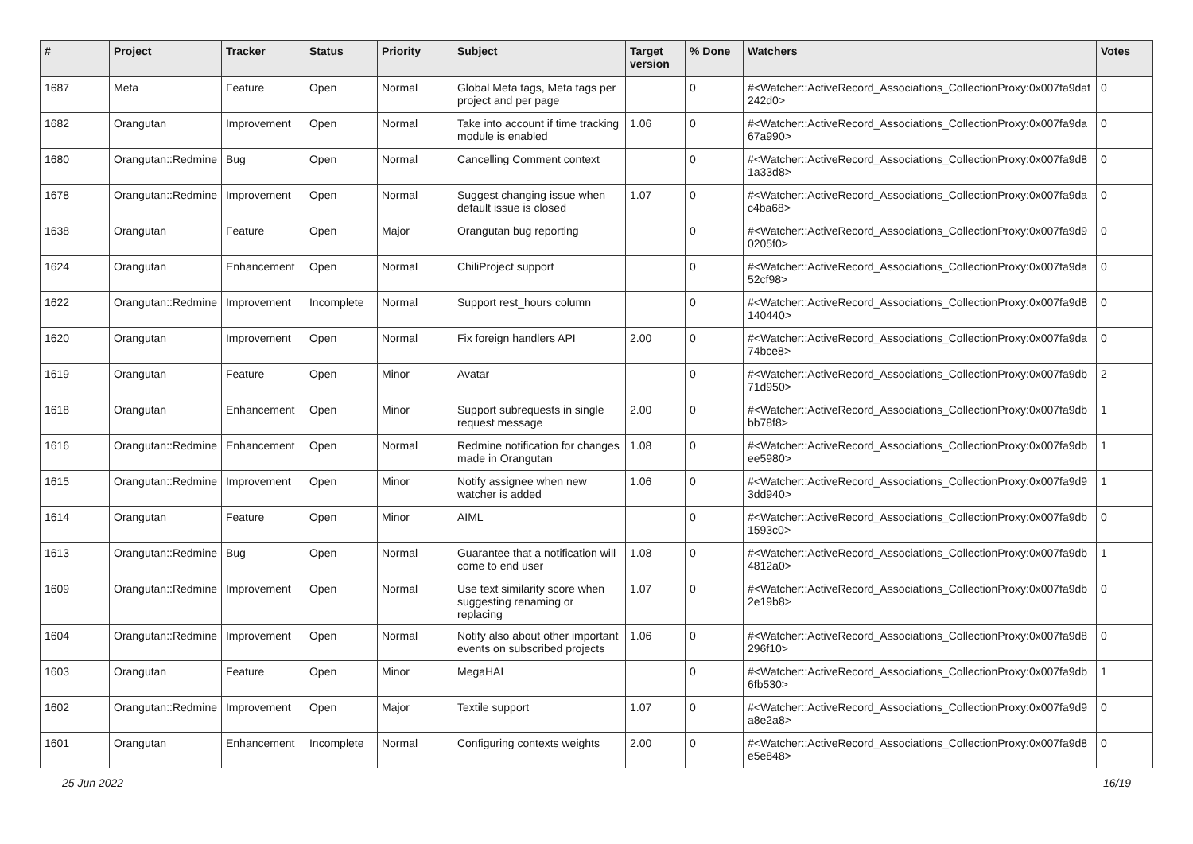| # | Project | Tracker | Status | Priority | Subject | Target version | % Done | Watchers | Votes |
| --- | --- | --- | --- | --- | --- | --- | --- | --- | --- |
| 1687 | Meta | Feature | Open | Normal | Global Meta tags, Meta tags per project and per page | | 0 | #<Watcher::ActiveRecord_Associations_CollectionProxy:0x007fa9daf 242d0> | 0 |
| 1682 | Orangutan | Improvement | Open | Normal | Take into account if time tracking module is enabled | 1.06 | 0 | #<Watcher::ActiveRecord_Associations_CollectionProxy:0x007fa9da 67a990> | 0 |
| 1680 | Orangutan::Redmine | Bug | Open | Normal | Cancelling Comment context | | 0 | #<Watcher::ActiveRecord_Associations_CollectionProxy:0x007fa9d8 1a33d8> | 0 |
| 1678 | Orangutan::Redmine | Improvement | Open | Normal | Suggest changing issue when default issue is closed | 1.07 | 0 | #<Watcher::ActiveRecord_Associations_CollectionProxy:0x007fa9da c4ba68> | 0 |
| 1638 | Orangutan | Feature | Open | Major | Orangutan bug reporting | | 0 | #<Watcher::ActiveRecord_Associations_CollectionProxy:0x007fa9d9 0205f0> | 0 |
| 1624 | Orangutan | Enhancement | Open | Normal | ChiliProject support | | 0 | #<Watcher::ActiveRecord_Associations_CollectionProxy:0x007fa9da 52cf98> | 0 |
| 1622 | Orangutan::Redmine | Improvement | Incomplete | Normal | Support rest_hours column | | 0 | #<Watcher::ActiveRecord_Associations_CollectionProxy:0x007fa9d8 140440> | 0 |
| 1620 | Orangutan | Improvement | Open | Normal | Fix foreign handlers API | 2.00 | 0 | #<Watcher::ActiveRecord_Associations_CollectionProxy:0x007fa9da 74bce8> | 0 |
| 1619 | Orangutan | Feature | Open | Minor | Avatar | | 0 | #<Watcher::ActiveRecord_Associations_CollectionProxy:0x007fa9db 71d950> | 2 |
| 1618 | Orangutan | Enhancement | Open | Minor | Support subrequests in single request message | 2.00 | 0 | #<Watcher::ActiveRecord_Associations_CollectionProxy:0x007fa9db bb78f8> | 1 |
| 1616 | Orangutan::Redmine | Enhancement | Open | Normal | Redmine notification for changes made in Orangutan | 1.08 | 0 | #<Watcher::ActiveRecord_Associations_CollectionProxy:0x007fa9db ee5980> | 1 |
| 1615 | Orangutan::Redmine | Improvement | Open | Minor | Notify assignee when new watcher is added | 1.06 | 0 | #<Watcher::ActiveRecord_Associations_CollectionProxy:0x007fa9d9 3dd940> | 1 |
| 1614 | Orangutan | Feature | Open | Minor | AIML | | 0 | #<Watcher::ActiveRecord_Associations_CollectionProxy:0x007fa9db 1593c0> | 0 |
| 1613 | Orangutan::Redmine | Bug | Open | Normal | Guarantee that a notification will come to end user | 1.08 | 0 | #<Watcher::ActiveRecord_Associations_CollectionProxy:0x007fa9db 4812a0> | 1 |
| 1609 | Orangutan::Redmine | Improvement | Open | Normal | Use text similarity score when suggesting renaming or replacing | 1.07 | 0 | #<Watcher::ActiveRecord_Associations_CollectionProxy:0x007fa9db 2e19b8> | 0 |
| 1604 | Orangutan::Redmine | Improvement | Open | Normal | Notify also about other important events on subscribed projects | 1.06 | 0 | #<Watcher::ActiveRecord_Associations_CollectionProxy:0x007fa9d8 296f10> | 0 |
| 1603 | Orangutan | Feature | Open | Minor | MegaHAL | | 0 | #<Watcher::ActiveRecord_Associations_CollectionProxy:0x007fa9db 6fb530> | 1 |
| 1602 | Orangutan::Redmine | Improvement | Open | Major | Textile support | 1.07 | 0 | #<Watcher::ActiveRecord_Associations_CollectionProxy:0x007fa9d9 a8e2a8> | 0 |
| 1601 | Orangutan | Enhancement | Incomplete | Normal | Configuring contexts weights | 2.00 | 0 | #<Watcher::ActiveRecord_Associations_CollectionProxy:0x007fa9d8 e5e848> | 0 |
25 Jun 2022 16/19